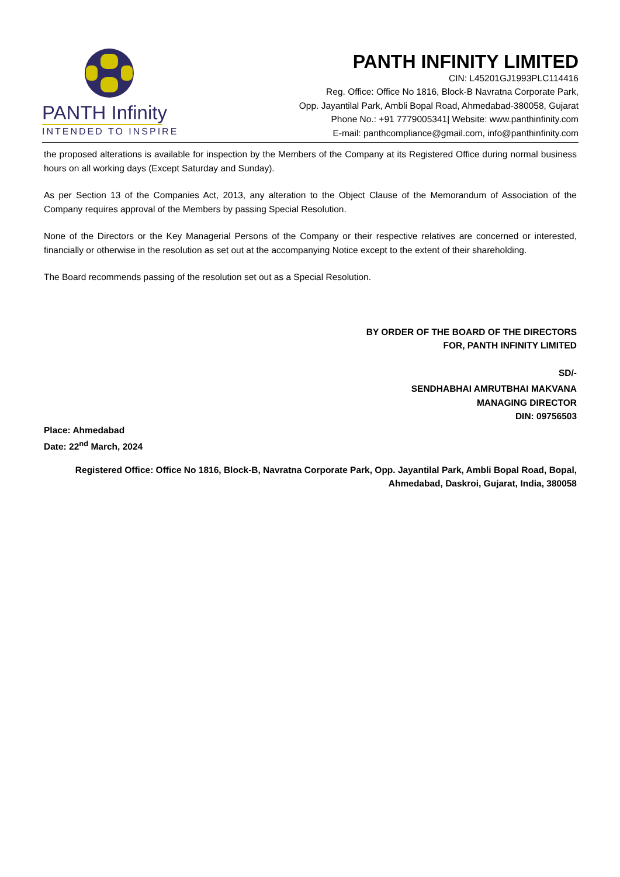PANTH Infinity
INTENDED TO INSPIRE
PANTH INFINITY LIMITED
CIN: L45201GJ1993PLC114416
Reg. Office: Office No 1816, Block-B Navratna Corporate Park,
Opp. Jayantilal Park, Ambli Bopal Road, Ahmedabad-380058, Gujarat
Phone No.: +91 7779005341| Website: www.panthinfinity.com
E-mail: panthcompliance@gmail.com, info@panthinfinity.com
the proposed alterations is available for inspection by the Members of the Company at its Registered Office during normal business hours on all working days (Except Saturday and Sunday).
As per Section 13 of the Companies Act, 2013, any alteration to the Object Clause of the Memorandum of Association of the Company requires approval of the Members by passing Special Resolution.
None of the Directors or the Key Managerial Persons of the Company or their respective relatives are concerned or interested, financially or otherwise in the resolution as set out at the accompanying Notice except to the extent of their shareholding.
The Board recommends passing of the resolution set out as a Special Resolution.
BY ORDER OF THE BOARD OF THE DIRECTORS
FOR, PANTH INFINITY LIMITED
SD/-
SENDHABHAI AMRUTBHAI MAKVANA
MANAGING DIRECTOR
DIN: 09756503
Place: Ahmedabad
Date: 22<sup>nd</sup> March, 2024
Registered Office: Office No 1816, Block-B, Navratna Corporate Park, Opp. Jayantilal Park, Ambli Bopal Road, Bopal,
Ahmedabad, Daskroi, Gujarat, India, 380058